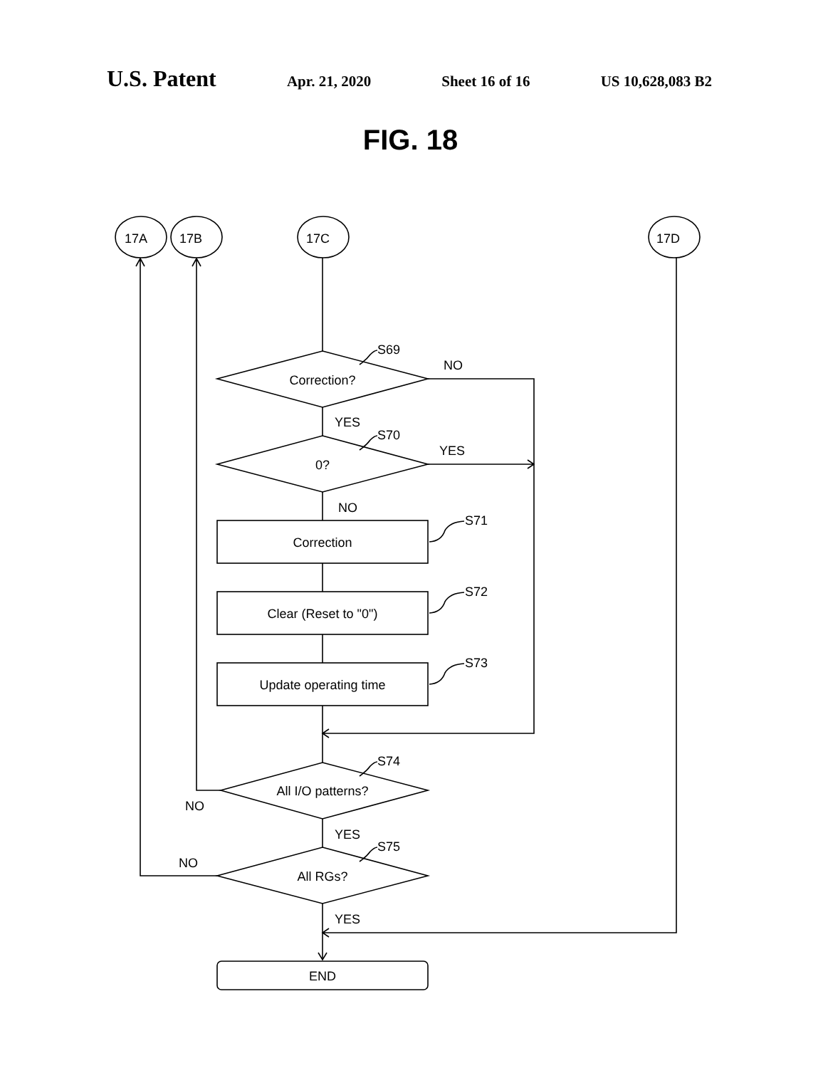U.S. Patent Apr. 21, 2020 Sheet 16 of 16 US 10,628,083 B2
FIG. 18
17A
17B
17C
17D
Correction?
0?
Correction
Clear (Reset to "0")
Update operating time
All I/O patterns?
All RGs?
END
S69
S70
S71
S72
S73
S74
S75
NO
YES
YES
NO
NO
YES
NO
YES